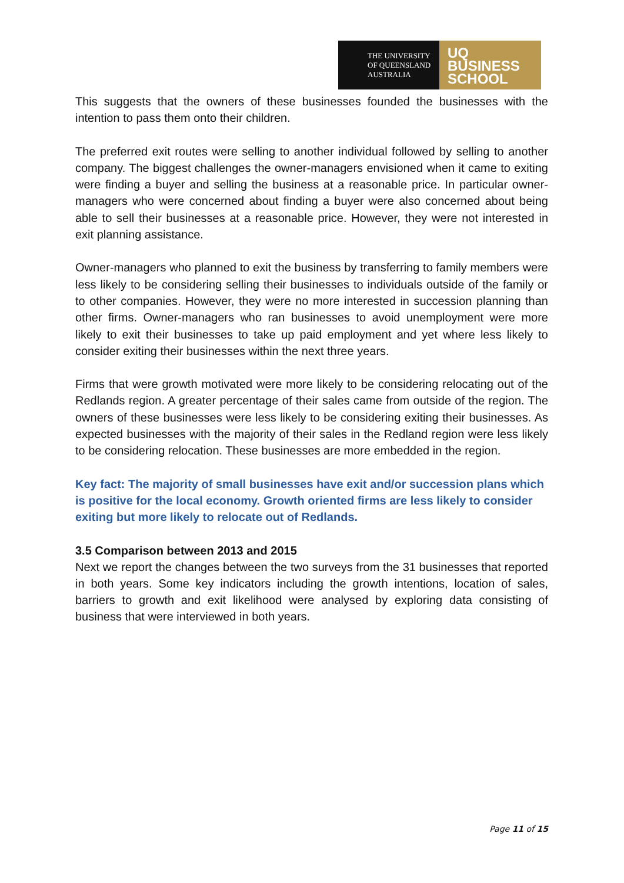THE UNIVERSITY
OF QUEENSLAND
AUSTRALIA
UQ
BUSINESS
SCHOOL
This suggests that the owners of these businesses founded the businesses with the intention to pass them onto their children.
The preferred exit routes were selling to another individual followed by selling to another company. The biggest challenges the owner-managers envisioned when it came to exiting were finding a buyer and selling the business at a reasonable price. In particular owner-managers who were concerned about finding a buyer were also concerned about being able to sell their businesses at a reasonable price. However, they were not interested in exit planning assistance.
Owner-managers who planned to exit the business by transferring to family members were less likely to be considering selling their businesses to individuals outside of the family or to other companies. However, they were no more interested in succession planning than other firms. Owner-managers who ran businesses to avoid unemployment were more likely to exit their businesses to take up paid employment and yet where less likely to consider exiting their businesses within the next three years.
Firms that were growth motivated were more likely to be considering relocating out of the Redlands region. A greater percentage of their sales came from outside of the region. The owners of these businesses were less likely to be considering exiting their businesses. As expected businesses with the majority of their sales in the Redland region were less likely to be considering relocation. These businesses are more embedded in the region.
Key fact: The majority of small businesses have exit and/or succession plans which is positive for the local economy. Growth oriented firms are less likely to consider exiting but more likely to relocate out of Redlands.
3.5 Comparison between 2013 and 2015
Next we report the changes between the two surveys from the 31 businesses that reported in both years. Some key indicators including the growth intentions, location of sales, barriers to growth and exit likelihood were analysed by exploring data consisting of business that were interviewed in both years.
Page 11 of 15